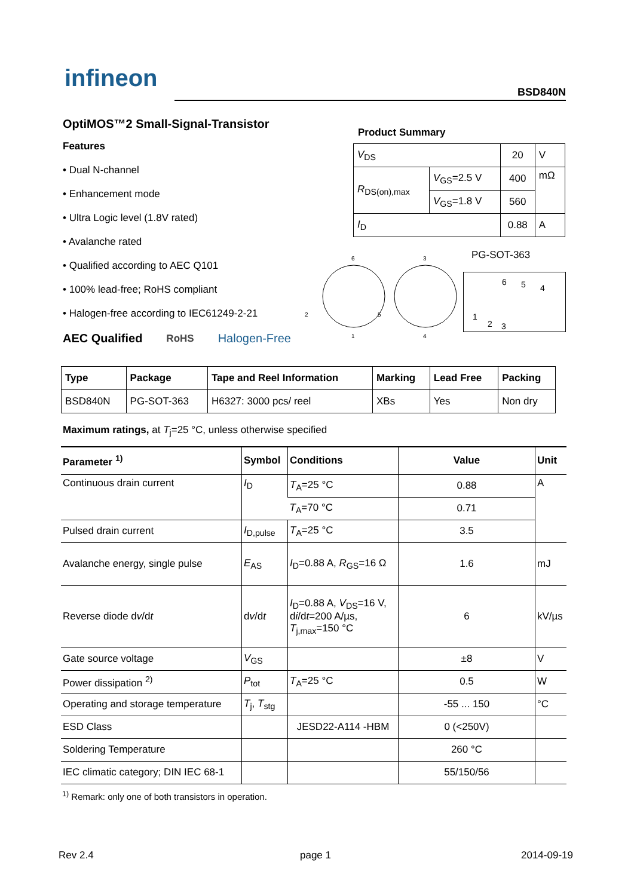infineon BSD840N
OptiMOS™2 Small-Signal-Transistor
Features
• Dual N-channel
• Enhancement mode
• Ultra Logic level (1.8V rated)
• Avalanche rated
• Qualified according to AEC Q101
• 100% lead-free; RoHS compliant
• Halogen-free according to IEC61249-2-21
AEC Qualified RoHS Halogen-Free
Product Summary
| V<sub>DS</sub> | | 20 | V |
| R<sub>DS(on),max</sub> | V<sub>GS</sub>=2.5 V | 400 | mΩ |
| | V<sub>GS</sub>=1.8 V | 560 | |
| I<sub>D</sub> | | 0.88 | A |
PG-SOT-363
6
3
2
5
1
4
6 5 4
1
2 3
| Type | Package | Tape and Reel Information | Marking | Lead Free | Packing |
| --- | --- | --- | --- | --- | --- |
| BSD840N | PG-SOT-363 | H6327: 3000 pcs/ reel | XBs | Yes | Non dry |
Maximum ratings, at T<sub>j</sub>=25 °C, unless otherwise specified
| Parameter <sup>1)</sup> | Symbol | Conditions | Value | Unit |
| --- | --- | --- | --- | --- |
| Continuous drain current | I<sub>D</sub> | T<sub>A</sub>=25 °C | 0.88 | A |
| | | T<sub>A</sub>=70 °C | 0.71 | |
| Pulsed drain current | I<sub>D,pulse</sub> | T<sub>A</sub>=25 °C | 3.5 | |
| Avalanche energy, single pulse | E<sub>AS</sub> | I<sub>D</sub>=0.88 A, R<sub>GS</sub>=16 Ω | 1.6 | mJ |
| Reverse diode d v /d t | d v /d t | I<sub>D</sub>=0.88 A, V<sub>DS</sub>=16 V, d i /d t =200 A/µs, T<sub>j,max</sub>=150 °C | 6 | kV/µs |
| Gate source voltage | V<sub>GS</sub> | | ±8 | V |
| Power dissipation <sup>2)</sup> | P<sub>tot</sub> | T<sub>A</sub>=25 °C | 0.5 | W |
| Operating and storage temperature | T<sub>j</sub>, T<sub>stg</sub> | | -55 ... 150 | °C |
| ESD Class | | JESD22-A114 -HBM | 0 (<250V) | |
| Soldering Temperature | | | 260 °C | |
| IEC climatic category; DIN IEC 68-1 | | | 55/150/56 | |
<sup>1)</sup> Remark: only one of both transistors in operation.
Rev 2.4 page 1 2014-09-19